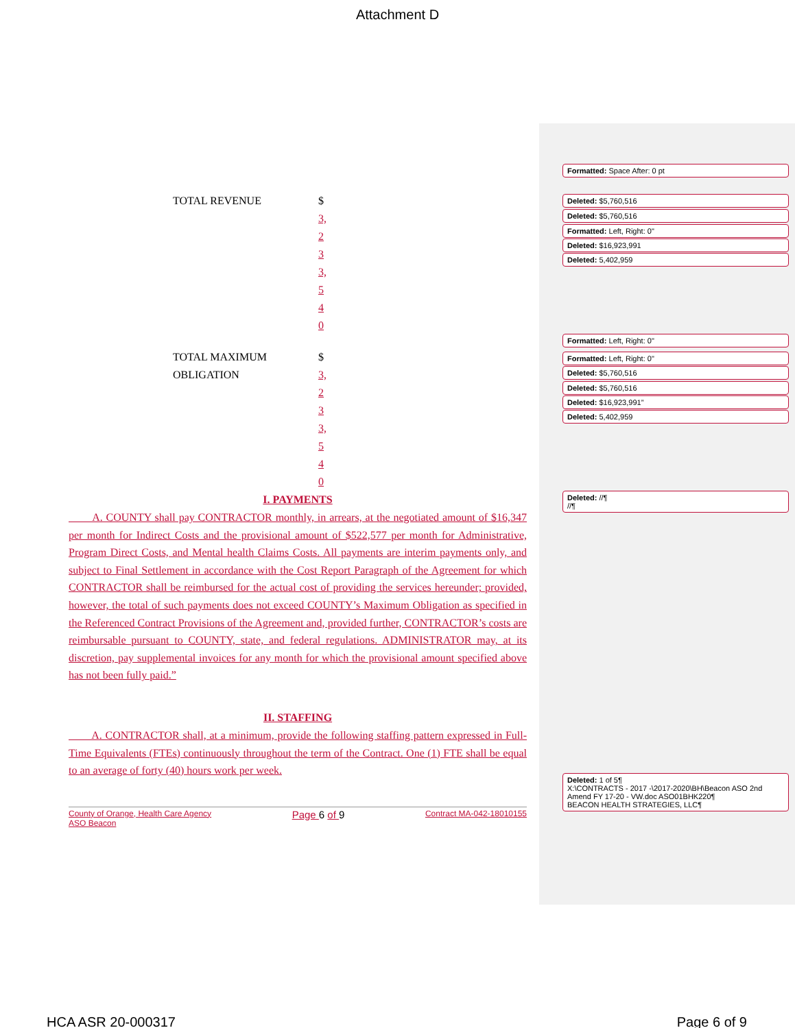Attachment D
TOTAL REVENUE $
3,
2
3
3,
5
4
0
TOTAL MAXIMUM OBLIGATION
$
3,
2
3
3,
5
4
0
I. PAYMENTS
A. COUNTY shall pay CONTRACTOR monthly, in arrears, at the negotiated amount of $16,347 per month for Indirect Costs and the provisional amount of $522,577 per month for Administrative, Program Direct Costs, and Mental health Claims Costs. All payments are interim payments only, and subject to Final Settlement in accordance with the Cost Report Paragraph of the Agreement for which CONTRACTOR shall be reimbursed for the actual cost of providing the services hereunder; provided, however, the total of such payments does not exceed COUNTY’s Maximum Obligation as specified in the Referenced Contract Provisions of the Agreement and, provided further, CONTRACTOR’s costs are reimbursable pursuant to COUNTY, state, and federal regulations. ADMINISTRATOR may, at its discretion, pay supplemental invoices for any month for which the provisional amount specified above has not been fully paid.”
II. STAFFING
A. CONTRACTOR shall, at a minimum, provide the following staffing pattern expressed in Full-Time Equivalents (FTEs) continuously throughout the term of the Contract. One (1) FTE shall be equal to an average of forty (40) hours work per week.
County of Orange, Health Care Agency
ASO Beacon Page 6 of 9 Contract MA-042-18010155
Formatted: Space After: 0 pt
Deleted: $5,760,516
Deleted: $5,760,516
Formatted: Left, Right: 0"
Deleted: $16,923,991
Deleted: 5,402,959
Formatted: Left, Right: 0"
Formatted: Left, Right: 0"
Deleted: $5,760,516
Deleted: $5,760,516
Deleted: $16,923,991”
Deleted: 5,402,959
Deleted: //¶
//¶
Deleted: 1 of 5¶
X:\CONTRACTS - 2017 -\2017-2020\BH\Beacon ASO 2nd Amend FY 17-20 - VW.doc ASO01BHK220¶
BEACON HEALTH STRATEGIES, LLC¶
HCA ASR 20-000317 Page 6 of 9